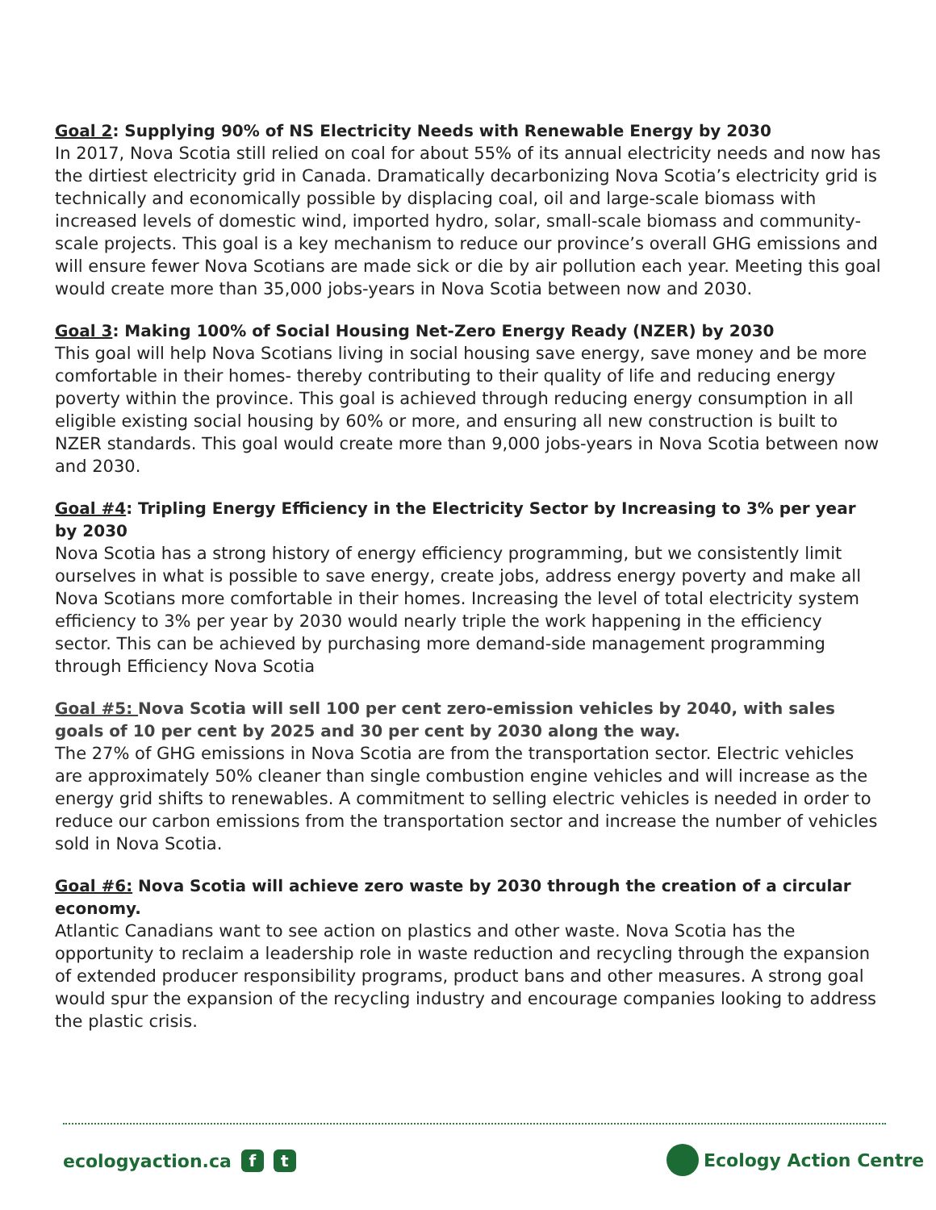Goal 2: Supplying 90% of NS Electricity Needs with Renewable Energy by 2030
In 2017, Nova Scotia still relied on coal for about 55% of its annual electricity needs and now has the dirtiest electricity grid in Canada. Dramatically decarbonizing Nova Scotia’s electricity grid is technically and economically possible by displacing coal, oil and large-scale biomass with increased levels of domestic wind, imported hydro, solar, small-scale biomass and community-scale projects. This goal is a key mechanism to reduce our province’s overall GHG emissions and will ensure fewer Nova Scotians are made sick or die by air pollution each year. Meeting this goal would create more than 35,000 jobs-years in Nova Scotia between now and 2030.
Goal 3: Making 100% of Social Housing Net-Zero Energy Ready (NZER) by 2030
This goal will help Nova Scotians living in social housing save energy, save money and be more comfortable in their homes- thereby contributing to their quality of life and reducing energy poverty within the province. This goal is achieved through reducing energy consumption in all eligible existing social housing by 60% or more, and ensuring all new construction is built to NZER standards. This goal would create more than 9,000 jobs-years in Nova Scotia between now and 2030.
Goal #4: Tripling Energy Efficiency in the Electricity Sector by Increasing to 3% per year by 2030
Nova Scotia has a strong history of energy efficiency programming, but we consistently limit ourselves in what is possible to save energy, create jobs, address energy poverty and make all Nova Scotians more comfortable in their homes. Increasing the level of total electricity system efficiency to 3% per year by 2030 would nearly triple the work happening in the efficiency sector. This can be achieved by purchasing more demand-side management programming through Efficiency Nova Scotia
Goal #5: Nova Scotia will sell 100 per cent zero-emission vehicles by 2040, with sales goals of 10 per cent by 2025 and 30 per cent by 2030 along the way.
The 27% of GHG emissions in Nova Scotia are from the transportation sector. Electric vehicles are approximately 50% cleaner than single combustion engine vehicles and will increase as the energy grid shifts to renewables. A commitment to selling electric vehicles is needed in order to reduce our carbon emissions from the transportation sector and increase the number of vehicles sold in Nova Scotia.
Goal #6: Nova Scotia will achieve zero waste by 2030 through the creation of a circular economy.
Atlantic Canadians want to see action on plastics and other waste. Nova Scotia has the opportunity to reclaim a leadership role in waste reduction and recycling through the expansion of extended producer responsibility programs, product bans and other measures. A strong goal would spur the expansion of the recycling industry and encourage companies looking to address the plastic crisis.
ecologyaction.ca f t Ecology Action Centre